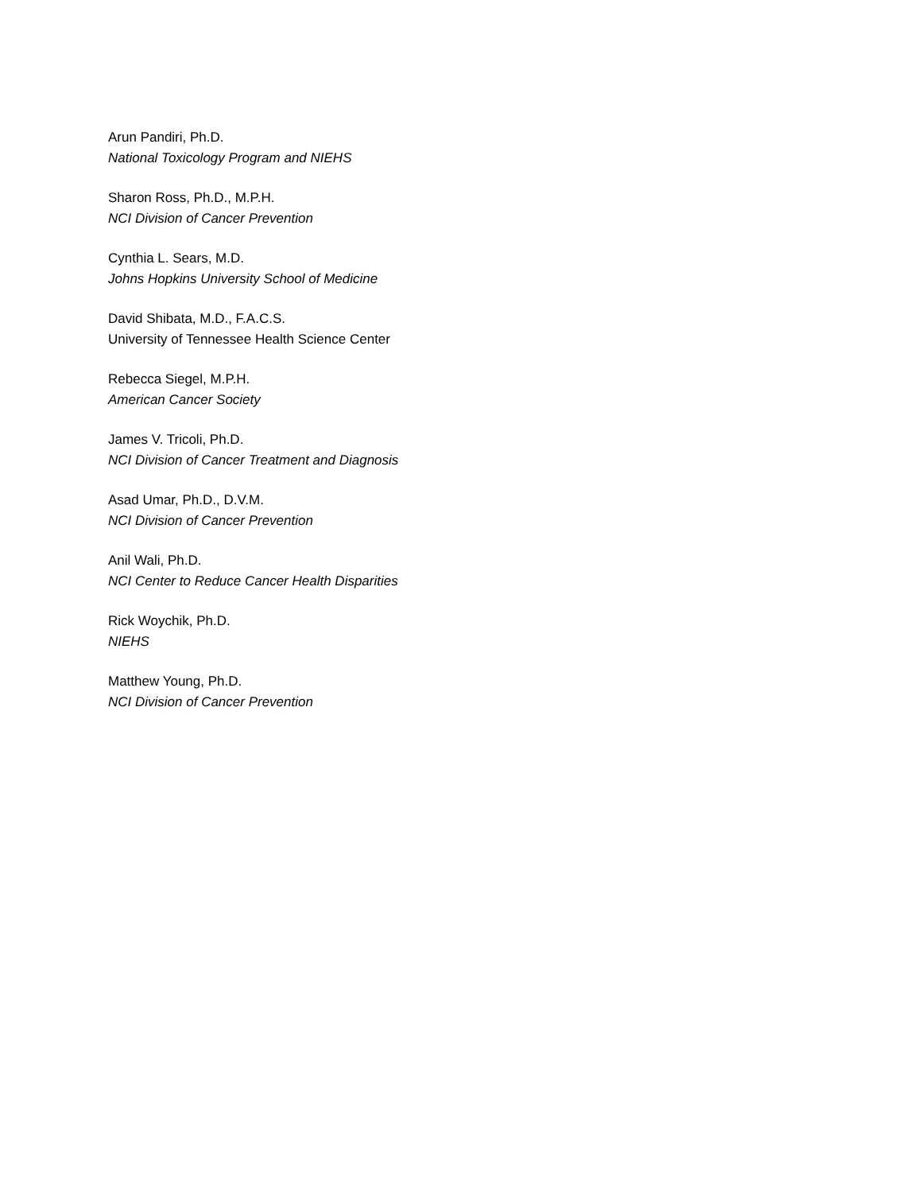Arun Pandiri, Ph.D.
National Toxicology Program and NIEHS
Sharon Ross, Ph.D., M.P.H.
NCI Division of Cancer Prevention
Cynthia L. Sears, M.D.
Johns Hopkins University School of Medicine
David Shibata, M.D., F.A.C.S.
University of Tennessee Health Science Center
Rebecca Siegel, M.P.H.
American Cancer Society
James V. Tricoli, Ph.D.
NCI Division of Cancer Treatment and Diagnosis
Asad Umar, Ph.D., D.V.M.
NCI Division of Cancer Prevention
Anil Wali, Ph.D.
NCI Center to Reduce Cancer Health Disparities
Rick Woychik, Ph.D.
NIEHS
Matthew Young, Ph.D.
NCI Division of Cancer Prevention